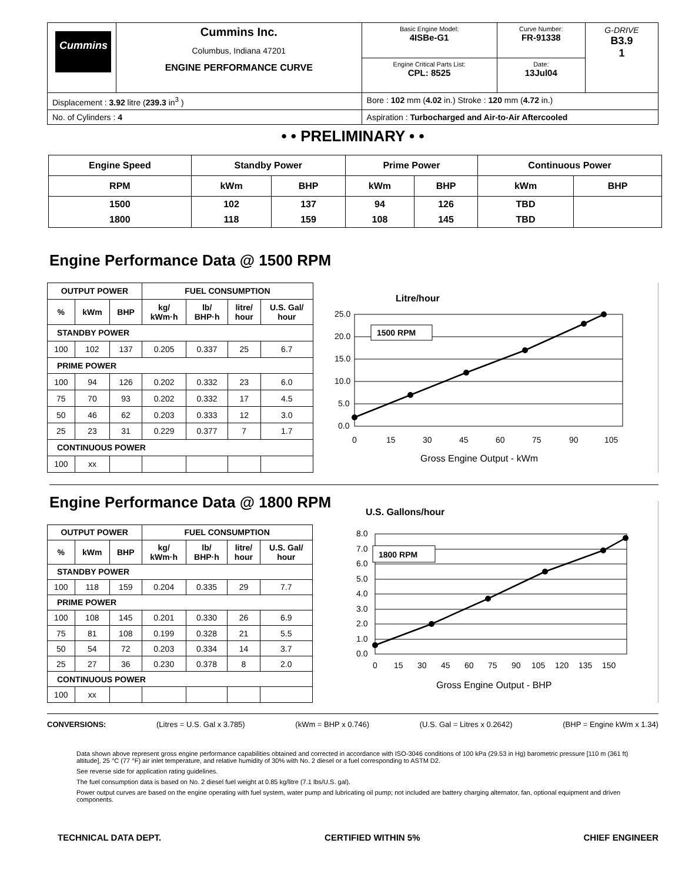| Cummins | Cummins Inc. Columbus, Indiana 47201 ENGINE PERFORMANCE CURVE | | Basic Engine Model: 4ISBe-G1 | Curve Number: FR-91338 | G-DRIVE B3.9 1 |
| | | | Engine Critical Parts List: CPL: 8525 | Date: 13Jul04 | |
| Displacement : 3.92 litre ( 239.3 in<sup>3</sup> ) | | Bore : 102 mm ( 4.02 in.) Stroke : 120 mm ( 4.72 in.) | | | |
| No. of Cylinders : 4 | | Aspiration : Turbocharged and Air-to-Air Aftercooled | | | |
• • PRELIMINARY • •
| Engine Speed | Standby Power | | Prime Power | | Continuous Power | |
| --- | --- | --- | --- | --- | --- | --- |
| RPM | kWm | BHP | kWm | BHP | kWm | BHP |
| 1500 | 102 | 137 | 94 | 126 | TBD | |
| 1800 | 118 | 159 | 108 | 145 | TBD | |
Engine Performance Data @ 1500 RPM
| OUTPUT POWER | | | FUEL CONSUMPTION | | | |
| --- | --- | --- | --- | --- | --- | --- |
| % | kWm | BHP | kg/ kWm·h | lb/ BHP·h | litre/ hour | U.S. Gal/ hour |
| STANDBY POWER | | | | | | |
| 100 | 102 | 137 | 0.205 | 0.337 | 25 | 6.7 |
| PRIME POWER | | | | | | |
| 100 | 94 | 126 | 0.202 | 0.332 | 23 | 6.0 |
| 75 | 70 | 93 | 0.202 | 0.332 | 17 | 4.5 |
| 50 | 46 | 62 | 0.203 | 0.333 | 12 | 3.0 |
| 25 | 23 | 31 | 0.229 | 0.377 | 7 | 1.7 |
| CONTINUOUS POWER | | | | | | |
| 100 | xx | | | | | |
Litre/hour
25.0
20.0
15.0
10.0
5.0
0.0
1500 RPM
0
15
30
45
60
75
90
105
Gross Engine Output - kWm
Engine Performance Data @ 1800 RPM
| OUTPUT POWER | | | FUEL CONSUMPTION | | | |
| --- | --- | --- | --- | --- | --- | --- |
| % | kWm | BHP | kg/ kWm·h | lb/ BHP·h | litre/ hour | U.S. Gal/ hour |
| STANDBY POWER | | | | | | |
| 100 | 118 | 159 | 0.204 | 0.335 | 29 | 7.7 |
| PRIME POWER | | | | | | |
| 100 | 108 | 145 | 0.201 | 0.330 | 26 | 6.9 |
| 75 | 81 | 108 | 0.199 | 0.328 | 21 | 5.5 |
| 50 | 54 | 72 | 0.203 | 0.334 | 14 | 3.7 |
| 25 | 27 | 36 | 0.230 | 0.378 | 8 | 2.0 |
| CONTINUOUS POWER | | | | | | |
| 100 | xx | | | | | |
U.S. Gallons/hour
8.0
7.0
6.0
5.0
4.0
3.0
2.0
1.0
0.0
1800 RPM
0
15
30
45
60
75
90
105
120
135
150
Gross Engine Output - BHP
CONVERSIONS: (Litres = U.S. Gal x 3.785) (kWm = BHP x 0.746) (U.S. Gal = Litres x 0.2642) (BHP = Engine kWm x 1.34)
Data shown above represent gross engine performance capabilities obtained and corrected in accordance with ISO-3046 conditions of 100 kPa (29.53 in Hg) barometric pressure [110 m (361 ft) altitude], 25 °C (77 °F) air inlet temperature, and relative humidity of 30% with No. 2 diesel or a fuel corresponding to ASTM D2.
See reverse side for application rating guidelines.
The fuel consumption data is based on No. 2 diesel fuel weight at 0.85 kg/litre (7.1 lbs/U.S. gal).
Power output curves are based on the engine operating with fuel system, water pump and lubricating oil pump; not included are battery charging alternator, fan, optional equipment and driven components.
TECHNICAL DATA DEPT. CERTIFIED WITHIN 5% CHIEF ENGINEER